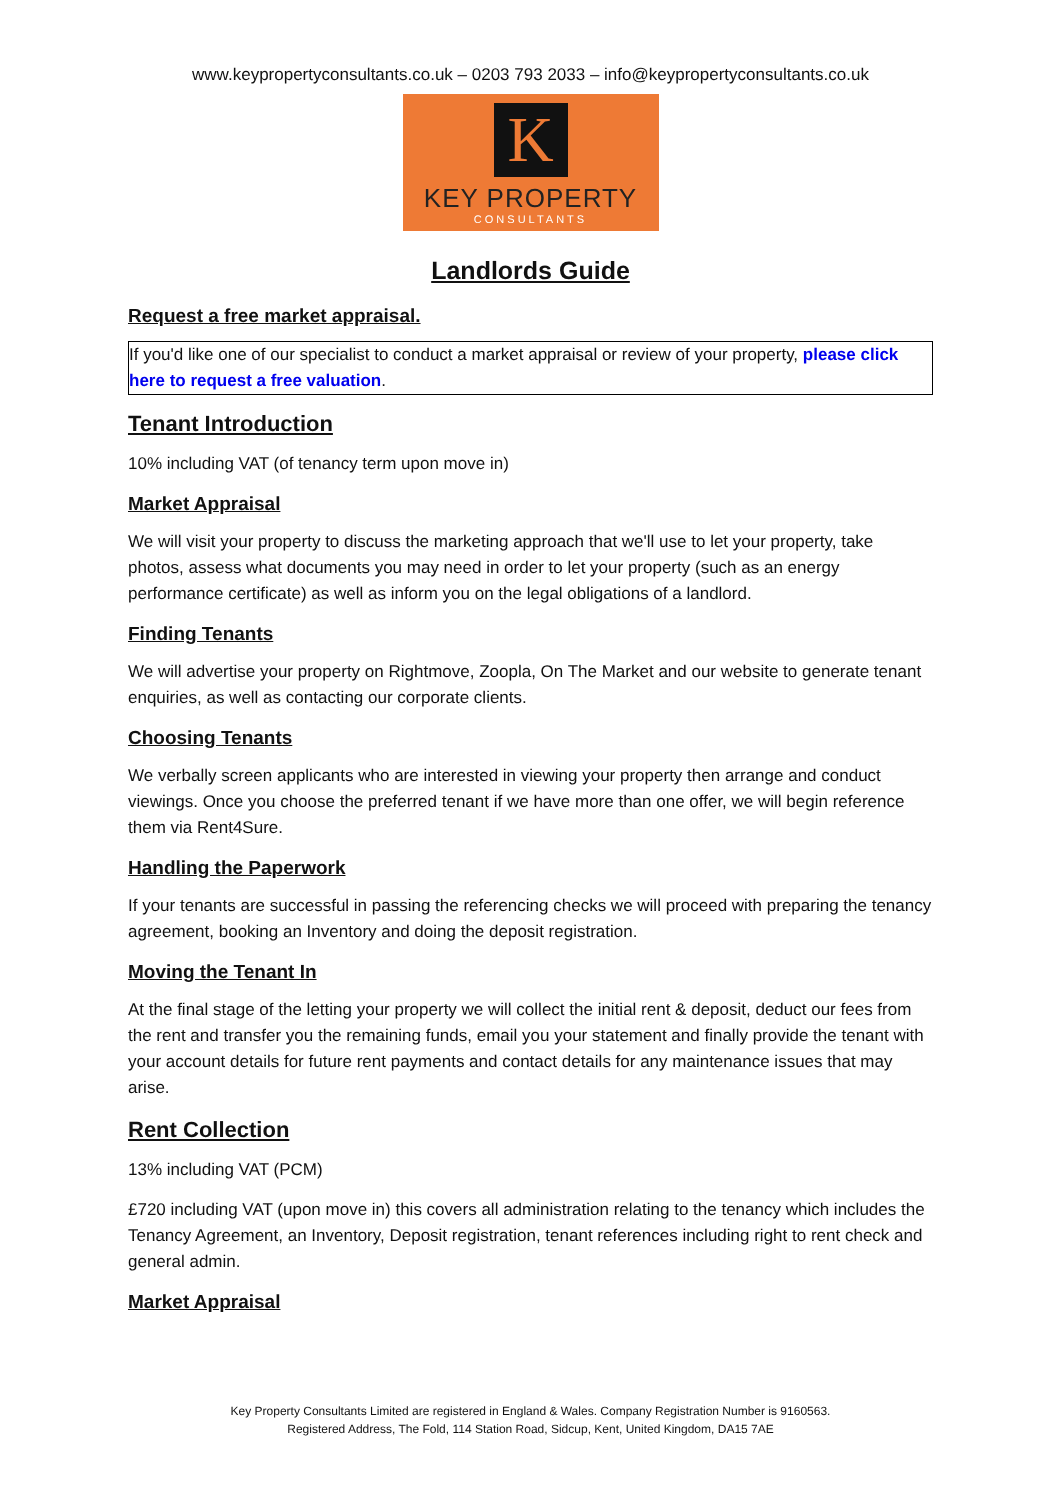www.keypropertyconsultants.co.uk – 0203 793 2033 – info@keypropertyconsultants.co.uk
K
KEY PROPERTY
CONSULTANTS
Landlords Guide
Request a free market appraisal.
If you'd like one of our specialist to conduct a market appraisal or review of your property, please click here to request a free valuation.
Tenant Introduction
10% including VAT (of tenancy term upon move in)
Market Appraisal
We will visit your property to discuss the marketing approach that we'll use to let your property, take photos, assess what documents you may need in order to let your property (such as an energy performance certificate) as well as inform you on the legal obligations of a landlord.
Finding Tenants
We will advertise your property on Rightmove, Zoopla, On The Market and our website to generate tenant enquiries, as well as contacting our corporate clients.
Choosing Tenants
We verbally screen applicants who are interested in viewing your property then arrange and conduct viewings. Once you choose the preferred tenant if we have more than one offer, we will begin reference them via Rent4Sure.
Handling the Paperwork
If your tenants are successful in passing the referencing checks we will proceed with preparing the tenancy agreement, booking an Inventory and doing the deposit registration.
Moving the Tenant In
At the final stage of the letting your property we will collect the initial rent & deposit, deduct our fees from the rent and transfer you the remaining funds, email you your statement and finally provide the tenant with your account details for future rent payments and contact details for any maintenance issues that may arise.
Rent Collection
13% including VAT (PCM)
£720 including VAT (upon move in) this covers all administration relating to the tenancy which includes the Tenancy Agreement, an Inventory, Deposit registration, tenant references including right to rent check and general admin.
Market Appraisal
Key Property Consultants Limited are registered in England & Wales. Company Registration Number is 9160563.
Registered Address, The Fold, 114 Station Road, Sidcup, Kent, United Kingdom, DA15 7AE